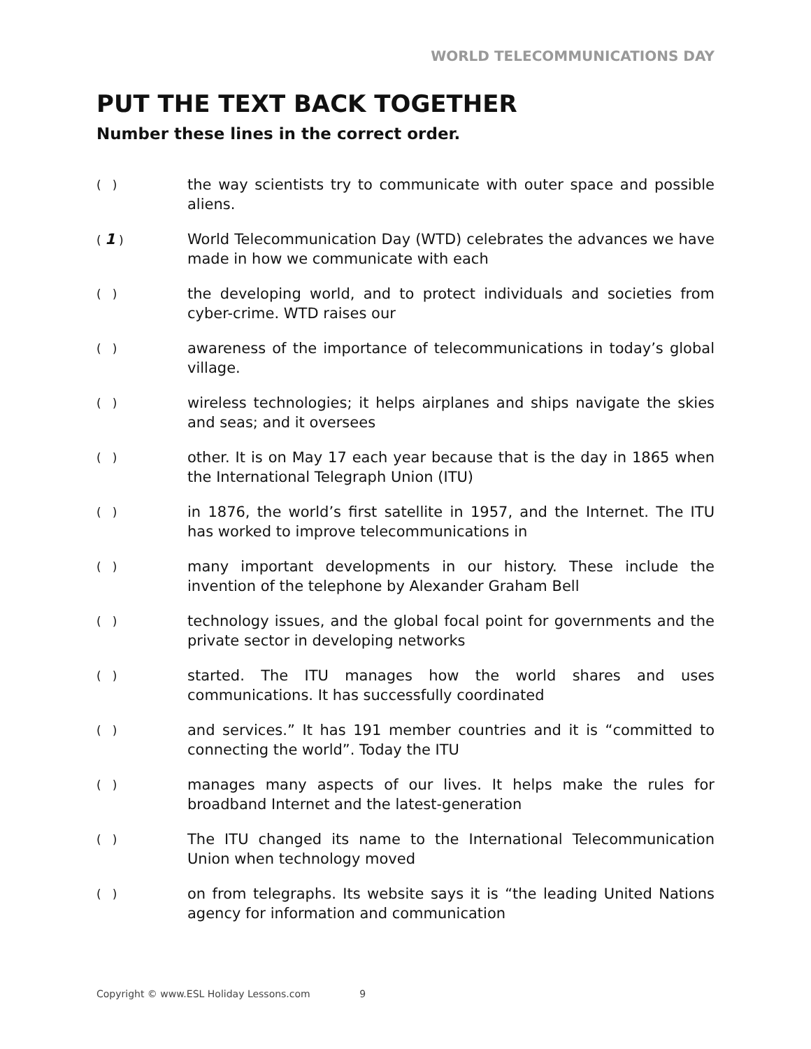WORLD TELECOMMUNICATIONS DAY
PUT THE TEXT BACK TOGETHER
Number these lines in the correct order.
( )
the way scientists try to communicate with outer space and possible aliens.
( 1 )
World Telecommunication Day (WTD) celebrates the advances we have made in how we communicate with each
( )
the developing world, and to protect individuals and societies from cyber-crime. WTD raises our
( )
awareness of the importance of telecommunications in today’s global village.
( )
wireless technologies; it helps airplanes and ships navigate the skies and seas; and it oversees
( )
other. It is on May 17 each year because that is the day in 1865 when the International Telegraph Union (ITU)
( )
in 1876, the world’s first satellite in 1957, and the Internet. The ITU has worked to improve telecommunications in
( )
many important developments in our history. These include the invention of the telephone by Alexander Graham Bell
( )
technology issues, and the global focal point for governments and the private sector in developing networks
( )
started. The ITU manages how the world shares and uses communications. It has successfully coordinated
( )
and services.” It has 191 member countries and it is “committed to connecting the world”. Today the ITU
( )
manages many aspects of our lives. It helps make the rules for broadband Internet and the latest-generation
( )
The ITU changed its name to the International Telecommunication Union when technology moved
( )
on from telegraphs. Its website says it is “the leading United Nations agency for information and communication
Copyright © www.ESL Holiday Lessons.com 9